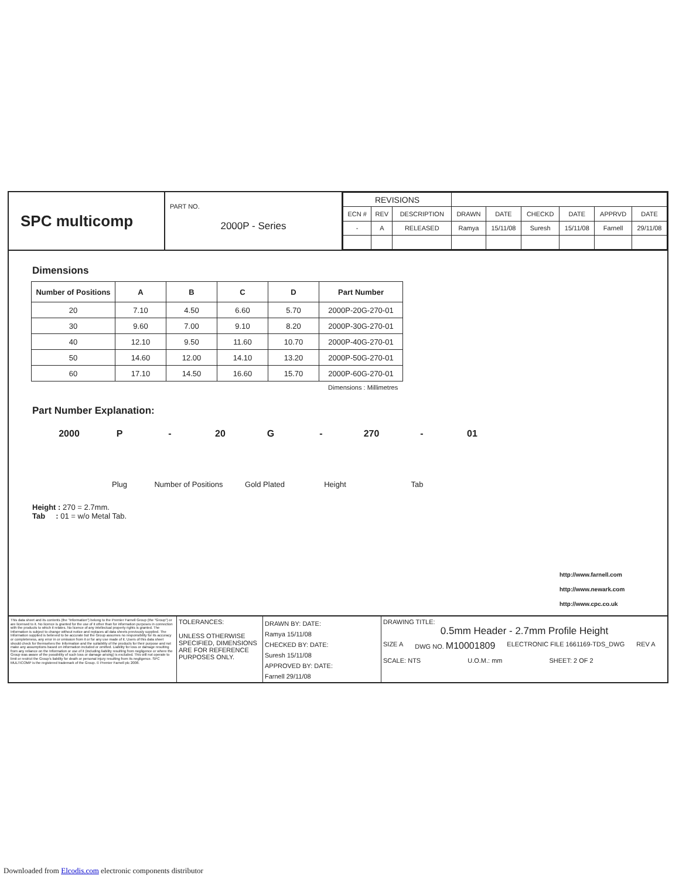SPC multicomp
PART NO.
2000P - Series
| REVISIONS | | | | | | | | |
| --- | --- | --- | --- | --- | --- | --- | --- | --- |
| ECN # | REV | DESCRIPTION | DRAWN | DATE | CHECKD | DATE | APPRVD | DATE |
| - | A | RELEASED | Ramya | 15/11/08 | Suresh | 15/11/08 | Farnell | 29/11/08 |
Dimensions
| Number of Positions | A | B | C | D | Part Number |
| --- | --- | --- | --- | --- | --- |
| 20 | 7.10 | 4.50 | 6.60 | 5.70 | 2000P-20G-270-01 |
| 30 | 9.60 | 7.00 | 9.10 | 8.20 | 2000P-30G-270-01 |
| 40 | 12.10 | 9.50 | 11.60 | 10.70 | 2000P-40G-270-01 |
| 50 | 14.60 | 12.00 | 14.10 | 13.20 | 2000P-50G-270-01 |
| 60 | 17.10 | 14.50 | 16.60 | 15.70 | 2000P-60G-270-01 |
Dimensions : Millimetres
Part Number Explanation:
2000 P - 20 G - 270 - 01
Plug Number of Positions Gold Plated Height Tab
Height : 270 = 2.7mm.
Tab : 01 = w/o Metal Tab.
http://www.farnell.com
http://www.newark.com
http://www.cpc.co.uk
This data sheet and its contents (the "Information") belong to the Premier Farnell Group (the "Group") or are licensed to it. No licence is granted for the use of it other than for information purposes in connection with the products to which it relates. No licence of any intellectual property rights is granted. The Information is subject to change without notice and replaces all data sheets previously supplied. The Information supplied is believed to be accurate but the Group assumes no responsibility for its accuracy or completeness, any error in or omission from it or for any use made of it. Users of this data sheet should check for themselves the Information and the suitability of the products for their purpose and not make any assumptions based on information included or omitted. Liability for loss or damage resulting from any reliance on the Information or use of it (including liability resulting from negligence or where the Group was aware of the possibility of such loss or damage arising) is excluded. This will not operate to limit or restrict the Group's liability for death or personal injury resulting from its negligence. SPC MULTICOMP is the registered trademark of the Group. © Premier Farnell plc 2008.
TOLERANCES:
UNLESS OTHERWISE SPECIFIED, DIMENSIONS ARE FOR REFERENCE PURPOSES ONLY.
DRAWN BY: DATE:
Ramya 15/11/08
CHECKED BY: DATE:
Suresh 15/11/08
APPROVED BY: DATE:
Farnell 29/11/08
DRAWING TITLE:
0.5mm Header - 2.7mm Profile Height
SIZE A DWG NO. M10001809 ELECTRONIC FILE 1661169-TDS_DWG REV A
SCALE: NTS U.O.M.: mm SHEET: 2 OF 2
Downloaded from Elcodis.com electronic components distributor